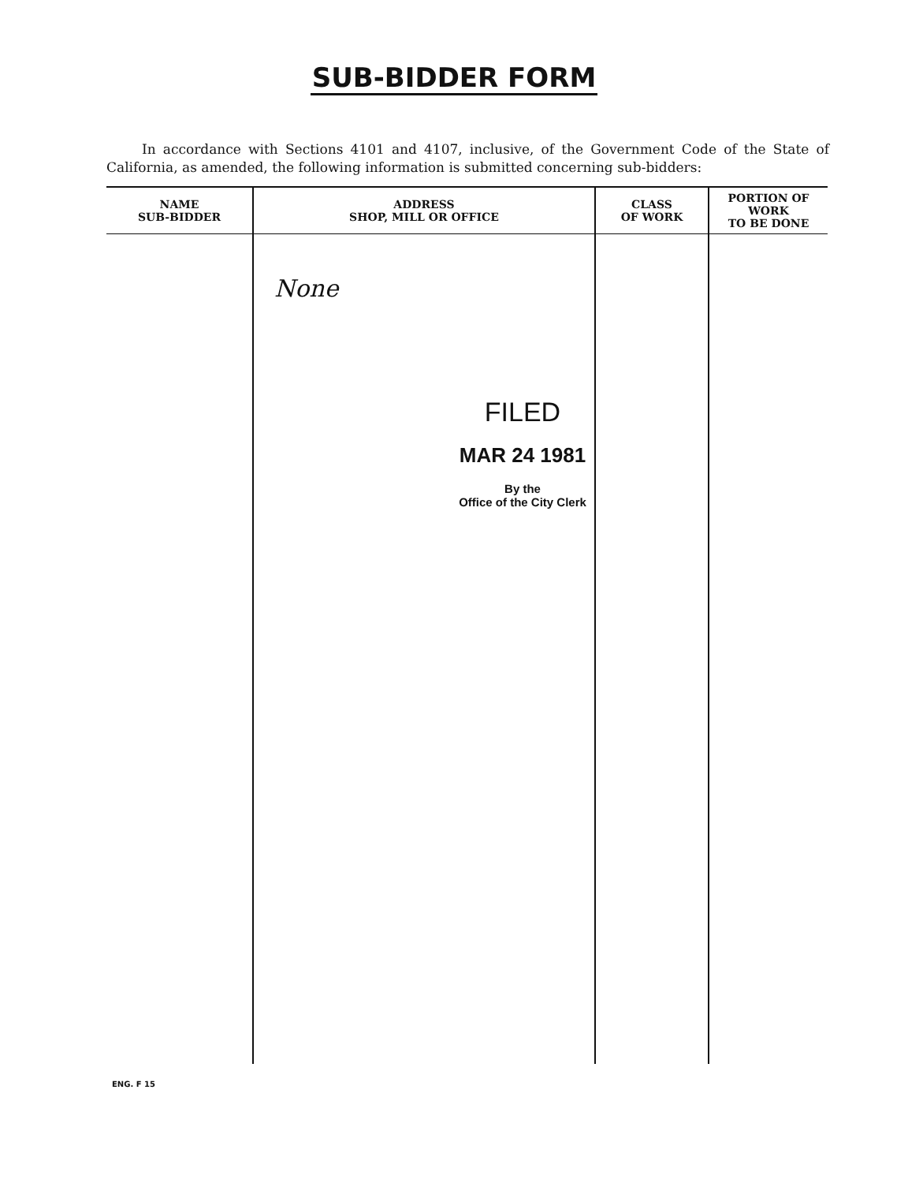SUB-BIDDER FORM
In accordance with Sections 4101 and 4107, inclusive, of the Government Code of the State of California, as amended, the following information is submitted concerning sub-bidders:
| NAME SUB-BIDDER | ADDRESS SHOP, MILL OR OFFICE | CLASS OF WORK | PORTION OF WORK TO BE DONE |
| --- | --- | --- | --- |
| | None FILED MAR 24 1981 By the Office of the City Clerk | | |
ENG. F 15